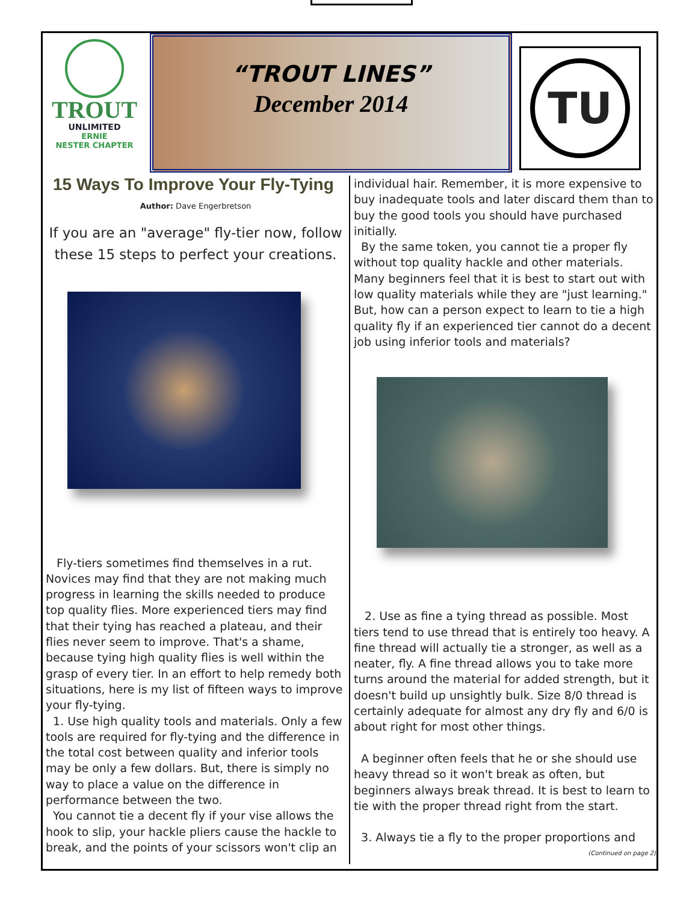TROUT
UNLIMITED
ERNIE
NESTER CHAPTER
“TROUT LINES”
December 2014
TU
15 Ways To Improve Your Fly-Tying
Author: Dave Engerbretson
If you are an "average" fly-tier now, follow these 15 steps to perfect your creations.
Fly-tiers sometimes find themselves in a rut. Novices may find that they are not making much progress in learning the skills needed to produce top quality flies. More experienced tiers may find that their tying has reached a plateau, and their flies never seem to improve. That's a shame, because tying high quality flies is well within the grasp of every tier. In an effort to help remedy both situations, here is my list of fifteen ways to improve your fly-tying.
1. Use high quality tools and materials. Only a few tools are required for fly-tying and the difference in the total cost between quality and inferior tools may be only a few dollars. But, there is simply no way to place a value on the difference in performance between the two.
You cannot tie a decent fly if your vise allows the hook to slip, your hackle pliers cause the hackle to break, and the points of your scissors won't clip an
individual hair. Remember, it is more expensive to buy inadequate tools and later discard them than to buy the good tools you should have purchased initially.
By the same token, you cannot tie a proper fly without top quality hackle and other materials. Many beginners feel that it is best to start out with low quality materials while they are "just learning." But, how can a person expect to learn to tie a high quality fly if an experienced tier cannot do a decent job using inferior tools and materials?
2. Use as fine a tying thread as possible. Most tiers tend to use thread that is entirely too heavy. A fine thread will actually tie a stronger, as well as a neater, fly. A fine thread allows you to take more turns around the material for added strength, but it doesn't build up unsightly bulk. Size 8/0 thread is certainly adequate for almost any dry fly and 6/0 is about right for most other things.
A beginner often feels that he or she should use heavy thread so it won't break as often, but beginners always break thread. It is best to learn to tie with the proper thread right from the start.
3. Always tie a fly to the proper proportions and
(Continued on page 2)